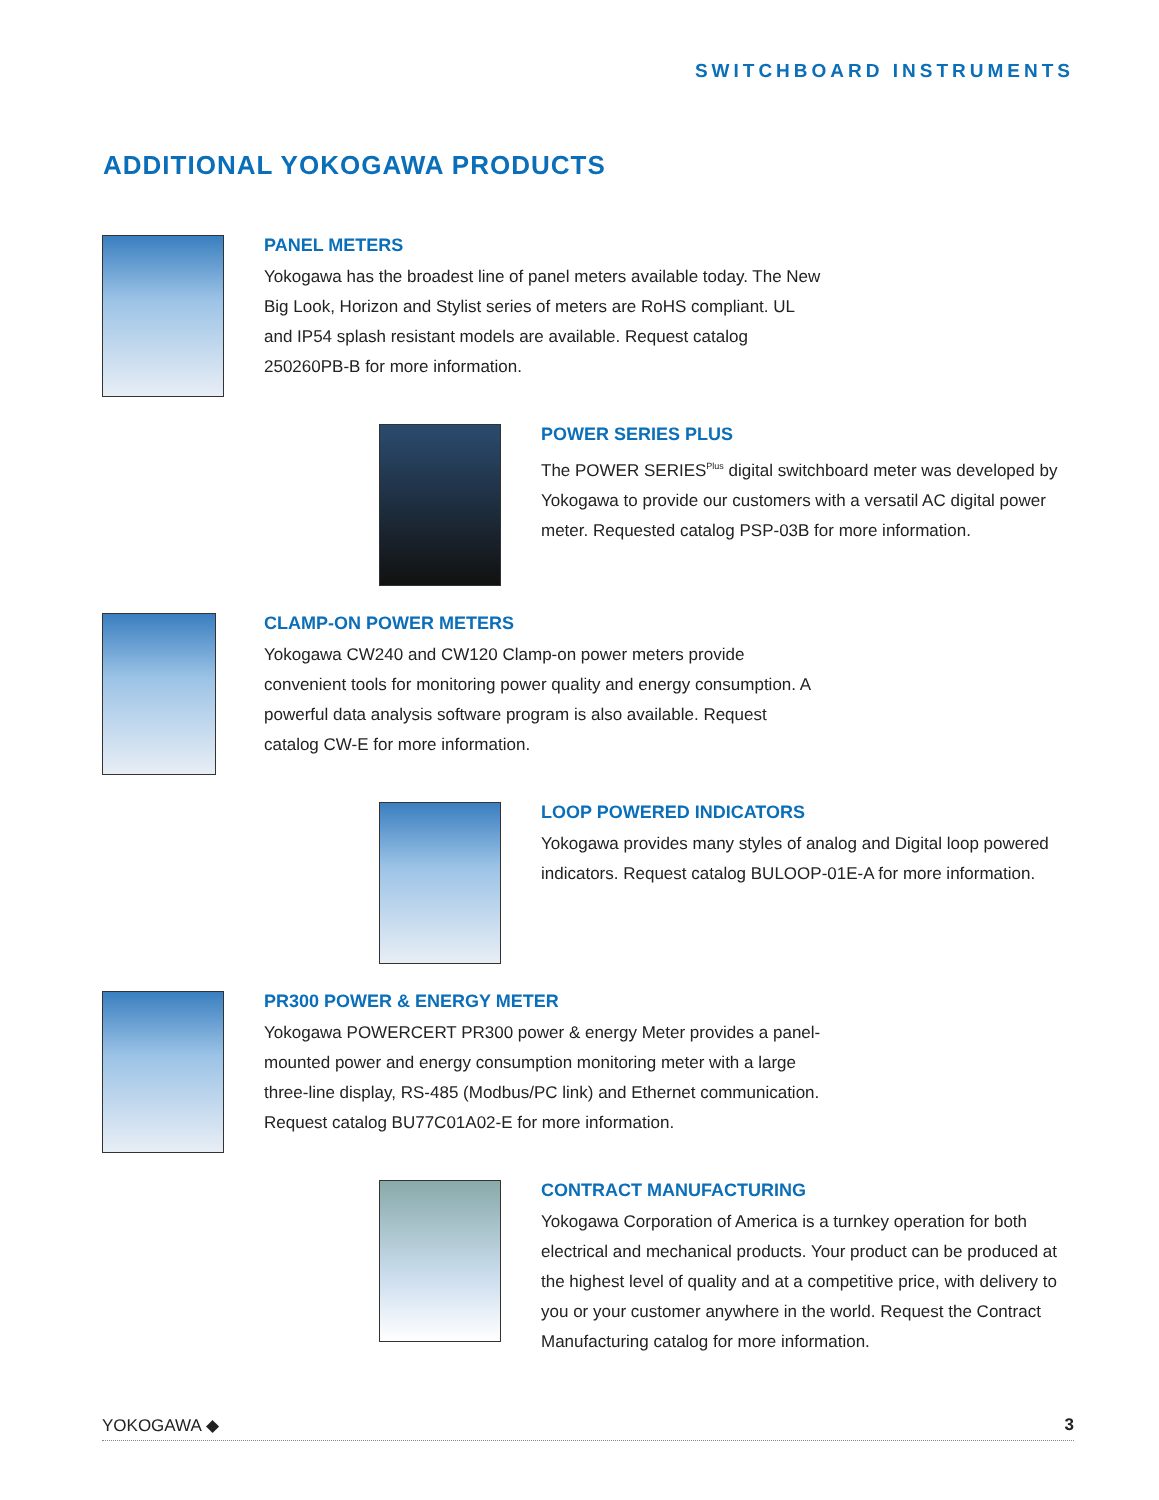SWITCHBOARD INSTRUMENTS
ADDITIONAL YOKOGAWA PRODUCTS
PANEL METERS
Yokogawa has the broadest line of panel meters available today. The New Big Look, Horizon and Stylist series of meters are RoHS compliant. UL and IP54 splash resistant models are available. Request catalog 250260PB-B for more information.
POWER SERIES PLUS
The POWER SERIES<sup>Plus</sup> digital switchboard meter was developed by Yokogawa to provide our customers with a versatil AC digital power meter. Requested catalog PSP-03B for more information.
CLAMP-ON POWER METERS
Yokogawa CW240 and CW120 Clamp-on power meters provide convenient tools for monitoring power quality and energy consumption. A powerful data analysis software program is also available. Request catalog CW-E for more information.
LOOP POWERED INDICATORS
Yokogawa provides many styles of analog and Digital loop powered indicators. Request catalog BULOOP-01E-A for more information.
PR300 POWER & ENERGY METER
Yokogawa POWERCERT PR300 power & energy Meter provides a panel-mounted power and energy consumption monitoring meter with a large three-line display, RS-485 (Modbus/PC link) and Ethernet communication. Request catalog BU77C01A02-E for more information.
CONTRACT MANUFACTURING
Yokogawa Corporation of America is a turnkey operation for both electrical and mechanical products. Your product can be produced at the highest level of quality and at a competitive price, with delivery to you or your customer anywhere in the world. Request the Contract Manufacturing catalog for more information.
YOKOGAWA ◆ 3